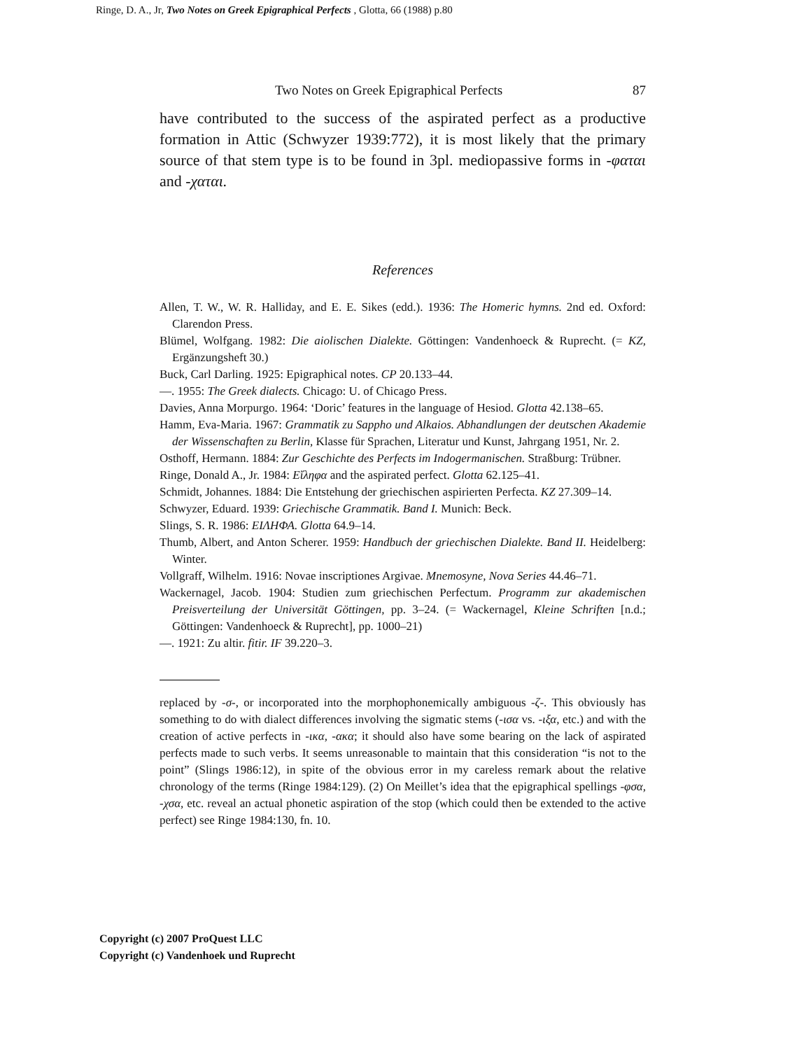Ringe, D. A., Jr, Two Notes on Greek Epigraphical Perfects , Glotta, 66 (1988) p.80
Two Notes on Greek Epigraphical Perfects 87
have contributed to the success of the aspirated perfect as a productive formation in Attic (Schwyzer 1939:772), it is most likely that the primary source of that stem type is to be found in 3pl. mediopassive forms in -φαται and -χαται.
References
Allen, T. W., W. R. Halliday, and E. E. Sikes (edd.). 1936: The Homeric hymns. 2nd ed. Oxford: Clarendon Press.
Blümel, Wolfgang. 1982: Die aiolischen Dialekte. Göttingen: Vandenhoeck & Ruprecht. (= KZ, Ergänzungsheft 30.)
Buck, Carl Darling. 1925: Epigraphical notes. CP 20.133–44.
—. 1955: The Greek dialects. Chicago: U. of Chicago Press.
Davies, Anna Morpurgo. 1964: ‘Doric’ features in the language of Hesiod. Glotta 42.138–65.
Hamm, Eva-Maria. 1967: Grammatik zu Sappho und Alkaios. Abhandlungen der deutschen Akademie der Wissenschaften zu Berlin, Klasse für Sprachen, Literatur und Kunst, Jahrgang 1951, Nr. 2.
Osthoff, Hermann. 1884: Zur Geschichte des Perfects im Indogermanischen. Straßburg: Trübner.
Ringe, Donald A., Jr. 1984: Εἴληφα and the aspirated perfect. Glotta 62.125–41.
Schmidt, Johannes. 1884: Die Entstehung der griechischen aspirierten Perfecta. KZ 27.309–14.
Schwyzer, Eduard. 1939: Griechische Grammatik. Band I. Munich: Beck.
Slings, S. R. 1986: ΕΙΛΗΦΑ. Glotta 64.9–14.
Thumb, Albert, and Anton Scherer. 1959: Handbuch der griechischen Dialekte. Band II. Heidelberg: Winter.
Vollgraff, Wilhelm. 1916: Novae inscriptiones Argivae. Mnemosyne, Nova Series 44.46–71.
Wackernagel, Jacob. 1904: Studien zum griechischen Perfectum. Programm zur akademischen Preisverteilung der Universität Göttingen, pp. 3–24. (= Wackernagel, Kleine Schriften [n.d.; Göttingen: Vandenhoeck & Ruprecht], pp. 1000–21)
—. 1921: Zu altir. fitir. IF 39.220–3.
replaced by -σ-, or incorporated into the morphophonemically ambiguous -ζ-. This obviously has something to do with dialect differences involving the sigmatic stems (-ισα vs. -ιξα, etc.) and with the creation of active perfects in -ικα, -ακα; it should also have some bearing on the lack of aspirated perfects made to such verbs. It seems unreasonable to maintain that this consideration “is not to the point” (Slings 1986:12), in spite of the obvious error in my careless remark about the relative chronology of the terms (Ringe 1984:129). (2) On Meillet’s idea that the epigraphical spellings -φσα, -χσα, etc. reveal an actual phonetic aspiration of the stop (which could then be extended to the active perfect) see Ringe 1984:130, fn. 10.
Copyright (c) 2007 ProQuest LLC
Copyright (c) Vandenhoek und Ruprecht